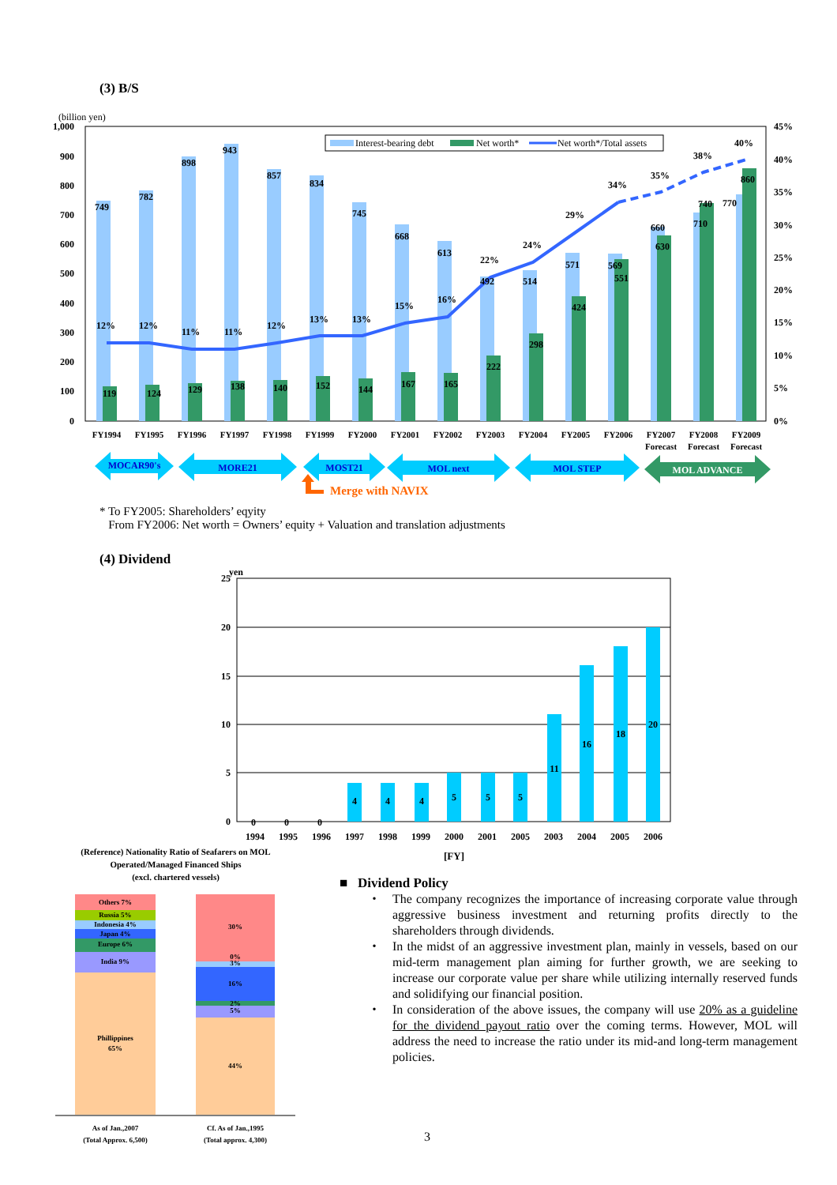(3) B/S
(billion yen)
1,000
900
800
700
600
500
400
300
200
100
0
45%
40%
35%
30%
25%
20%
15%
10%
5%
0%
12%
12%
11%
11%
12%
13%
13%
15%
16%
22%
24%
29%
34%
35%
38%
40%
749
782
898
943
857
834
745
668
613
492
514
571
569
660
710
770
119
124
129
138
140
152
144
167
165
222
298
424
551
630
740
860
Interest-bearing debt
Net worth*
Net worth*/Total assets
FY1994
FY1995
FY1996
FY1997
FY1998
FY1999
FY2000
FY2001
FY2002
FY2003
FY2004
FY2005
FY2006
FY2007
FY2008
FY2009
Forecast
Forecast
Forecast
MOCAR90's
MORE21
MOST21
MOL next
MOL STEP
MOL ADVANCE
Merge with NAVIX
* To FY2005: Shareholders’ eqyity
From FY2006: Net worth = Owners’ equity + Valuation and translation adjustments
(4) Dividend
yen
25
20
15
10
5
0
0
0
0
4
4
4
5
5
5
11
16
18
20
1994
1995
1996
1997
1998
1999
2000
2001
2005
2003
2004
2005
2006
[FY]
(Reference) Nationality Ratio of Seafarers on MOL Operated/Managed Financed Ships
(excl. chartered vessels)
Others 7%
Russia 5%
Indonesia 4%
Japan 4%
Europe 6%
India 9%
Phillippines
65%
30%
0%
3%
16%
2%
5%
44%
As of Jan.,2007
(Total Approx. 6,500)
Cf. As of Jan.,1995
(Total approx. 4,300)
■ Dividend Policy
・ The company recognizes the importance of increasing corporate value through aggressive business investment and returning profits directly to the shareholders through dividends.
・ In the midst of an aggressive investment plan, mainly in vessels, based on our mid-term management plan aiming for further growth, we are seeking to increase our corporate value per share while utilizing internally reserved funds and solidifying our financial position.
・ In consideration of the above issues, the company will use 20% as a guideline for the dividend payout ratio over the coming terms. However, MOL will address the need to increase the ratio under its mid-and long-term management policies.
3